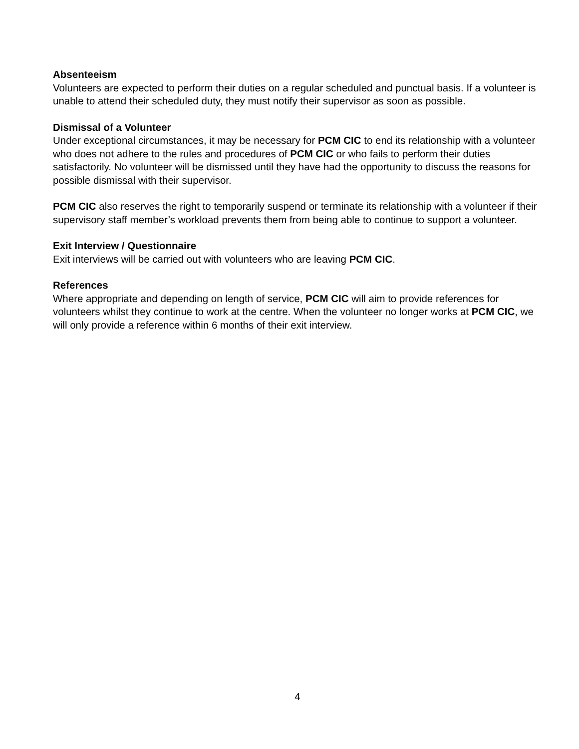Absenteeism
Volunteers are expected to perform their duties on a regular scheduled and punctual basis. If a volunteer is unable to attend their scheduled duty, they must notify their supervisor as soon as possible.
Dismissal of a Volunteer
Under exceptional circumstances, it may be necessary for PCM CIC to end its relationship with a volunteer who does not adhere to the rules and procedures of PCM CIC or who fails to perform their duties satisfactorily. No volunteer will be dismissed until they have had the opportunity to discuss the reasons for possible dismissal with their supervisor.
PCM CIC also reserves the right to temporarily suspend or terminate its relationship with a volunteer if their supervisory staff member’s workload prevents them from being able to continue to support a volunteer.
Exit Interview / Questionnaire
Exit interviews will be carried out with volunteers who are leaving PCM CIC.
References
Where appropriate and depending on length of service, PCM CIC will aim to provide references for volunteers whilst they continue to work at the centre. When the volunteer no longer works at PCM CIC, we will only provide a reference within 6 months of their exit interview.
4